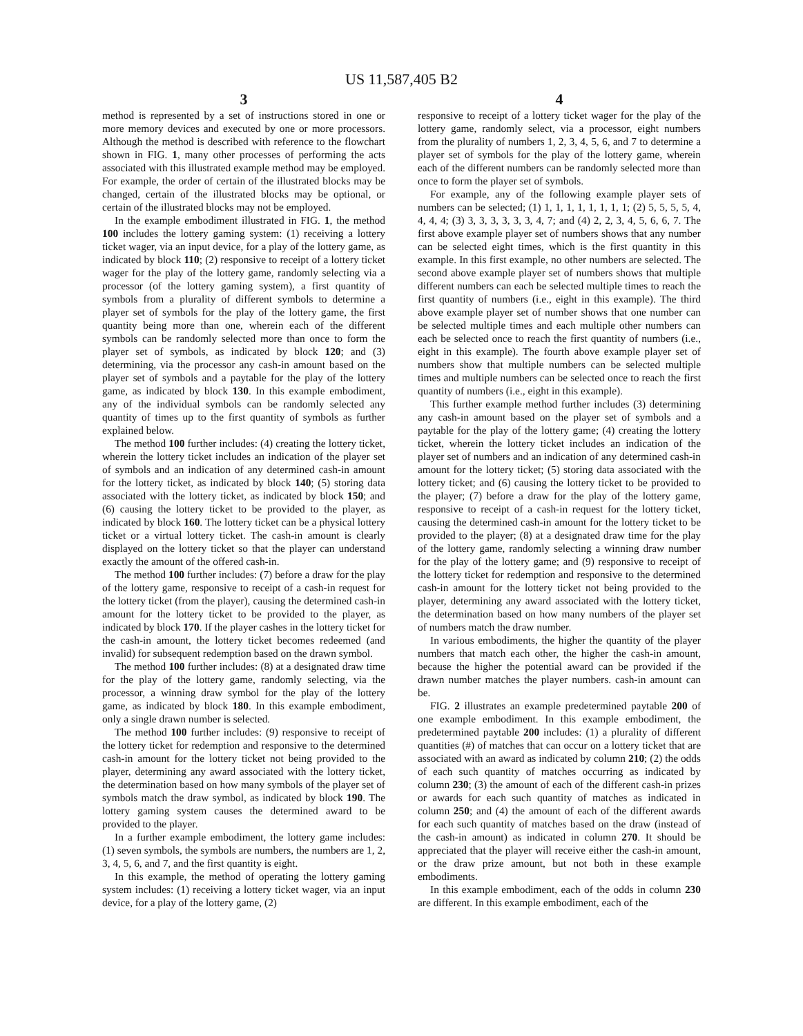US 11,587,405 B2
3
method is represented by a set of instructions stored in one or more memory devices and executed by one or more processors. Although the method is described with reference to the flowchart shown in FIG. 1, many other processes of performing the acts associated with this illustrated example method may be employed. For example, the order of certain of the illustrated blocks may be changed, certain of the illustrated blocks may be optional, or certain of the illustrated blocks may not be employed.
In the example embodiment illustrated in FIG. 1, the method 100 includes the lottery gaming system: (1) receiving a lottery ticket wager, via an input device, for a play of the lottery game, as indicated by block 110; (2) responsive to receipt of a lottery ticket wager for the play of the lottery game, randomly selecting via a processor (of the lottery gaming system), a first quantity of symbols from a plurality of different symbols to determine a player set of symbols for the play of the lottery game, the first quantity being more than one, wherein each of the different symbols can be randomly selected more than once to form the player set of symbols, as indicated by block 120; and (3) determining, via the processor any cash-in amount based on the player set of symbols and a paytable for the play of the lottery game, as indicated by block 130. In this example embodiment, any of the individual symbols can be randomly selected any quantity of times up to the first quantity of symbols as further explained below.
The method 100 further includes: (4) creating the lottery ticket, wherein the lottery ticket includes an indication of the player set of symbols and an indication of any determined cash-in amount for the lottery ticket, as indicated by block 140; (5) storing data associated with the lottery ticket, as indicated by block 150; and (6) causing the lottery ticket to be provided to the player, as indicated by block 160. The lottery ticket can be a physical lottery ticket or a virtual lottery ticket. The cash-in amount is clearly displayed on the lottery ticket so that the player can understand exactly the amount of the offered cash-in.
The method 100 further includes: (7) before a draw for the play of the lottery game, responsive to receipt of a cash-in request for the lottery ticket (from the player), causing the determined cash-in amount for the lottery ticket to be provided to the player, as indicated by block 170. If the player cashes in the lottery ticket for the cash-in amount, the lottery ticket becomes redeemed (and invalid) for subsequent redemption based on the drawn symbol.
The method 100 further includes: (8) at a designated draw time for the play of the lottery game, randomly selecting, via the processor, a winning draw symbol for the play of the lottery game, as indicated by block 180. In this example embodiment, only a single drawn number is selected.
The method 100 further includes: (9) responsive to receipt of the lottery ticket for redemption and responsive to the determined cash-in amount for the lottery ticket not being provided to the player, determining any award associated with the lottery ticket, the determination based on how many symbols of the player set of symbols match the draw symbol, as indicated by block 190. The lottery gaming system causes the determined award to be provided to the player.
In a further example embodiment, the lottery game includes: (1) seven symbols, the symbols are numbers, the numbers are 1, 2, 3, 4, 5, 6, and 7, and the first quantity is eight.
In this example, the method of operating the lottery gaming system includes: (1) receiving a lottery ticket wager, via an input device, for a play of the lottery game, (2)
4
responsive to receipt of a lottery ticket wager for the play of the lottery game, randomly select, via a processor, eight numbers from the plurality of numbers 1, 2, 3, 4, 5, 6, and 7 to determine a player set of symbols for the play of the lottery game, wherein each of the different numbers can be randomly selected more than once to form the player set of symbols.
For example, any of the following example player sets of numbers can be selected; (1) 1, 1, 1, 1, 1, 1, 1, 1; (2) 5, 5, 5, 5, 4, 4, 4, 4; (3) 3, 3, 3, 3, 3, 3, 4, 7; and (4) 2, 2, 3, 4, 5, 6, 6, 7. The first above example player set of numbers shows that any number can be selected eight times, which is the first quantity in this example. In this first example, no other numbers are selected. The second above example player set of numbers shows that multiple different numbers can each be selected multiple times to reach the first quantity of numbers (i.e., eight in this example). The third above example player set of number shows that one number can be selected multiple times and each multiple other numbers can each be selected once to reach the first quantity of numbers (i.e., eight in this example). The fourth above example player set of numbers show that multiple numbers can be selected multiple times and multiple numbers can be selected once to reach the first quantity of numbers (i.e., eight in this example).
This further example method further includes (3) determining any cash-in amount based on the player set of symbols and a paytable for the play of the lottery game; (4) creating the lottery ticket, wherein the lottery ticket includes an indication of the player set of numbers and an indication of any determined cash-in amount for the lottery ticket; (5) storing data associated with the lottery ticket; and (6) causing the lottery ticket to be provided to the player; (7) before a draw for the play of the lottery game, responsive to receipt of a cash-in request for the lottery ticket, causing the determined cash-in amount for the lottery ticket to be provided to the player; (8) at a designated draw time for the play of the lottery game, randomly selecting a winning draw number for the play of the lottery game; and (9) responsive to receipt of the lottery ticket for redemption and responsive to the determined cash-in amount for the lottery ticket not being provided to the player, determining any award associated with the lottery ticket, the determination based on how many numbers of the player set of numbers match the draw number.
In various embodiments, the higher the quantity of the player numbers that match each other, the higher the cash-in amount, because the higher the potential award can be provided if the drawn number matches the player numbers. cash-in amount can be.
FIG. 2 illustrates an example predetermined paytable 200 of one example embodiment. In this example embodiment, the predetermined paytable 200 includes: (1) a plurality of different quantities (#) of matches that can occur on a lottery ticket that are associated with an award as indicated by column 210; (2) the odds of each such quantity of matches occurring as indicated by column 230; (3) the amount of each of the different cash-in prizes or awards for each such quantity of matches as indicated in column 250; and (4) the amount of each of the different awards for each such quantity of matches based on the draw (instead of the cash-in amount) as indicated in column 270. It should be appreciated that the player will receive either the cash-in amount, or the draw prize amount, but not both in these example embodiments.
In this example embodiment, each of the odds in column 230 are different. In this example embodiment, each of the